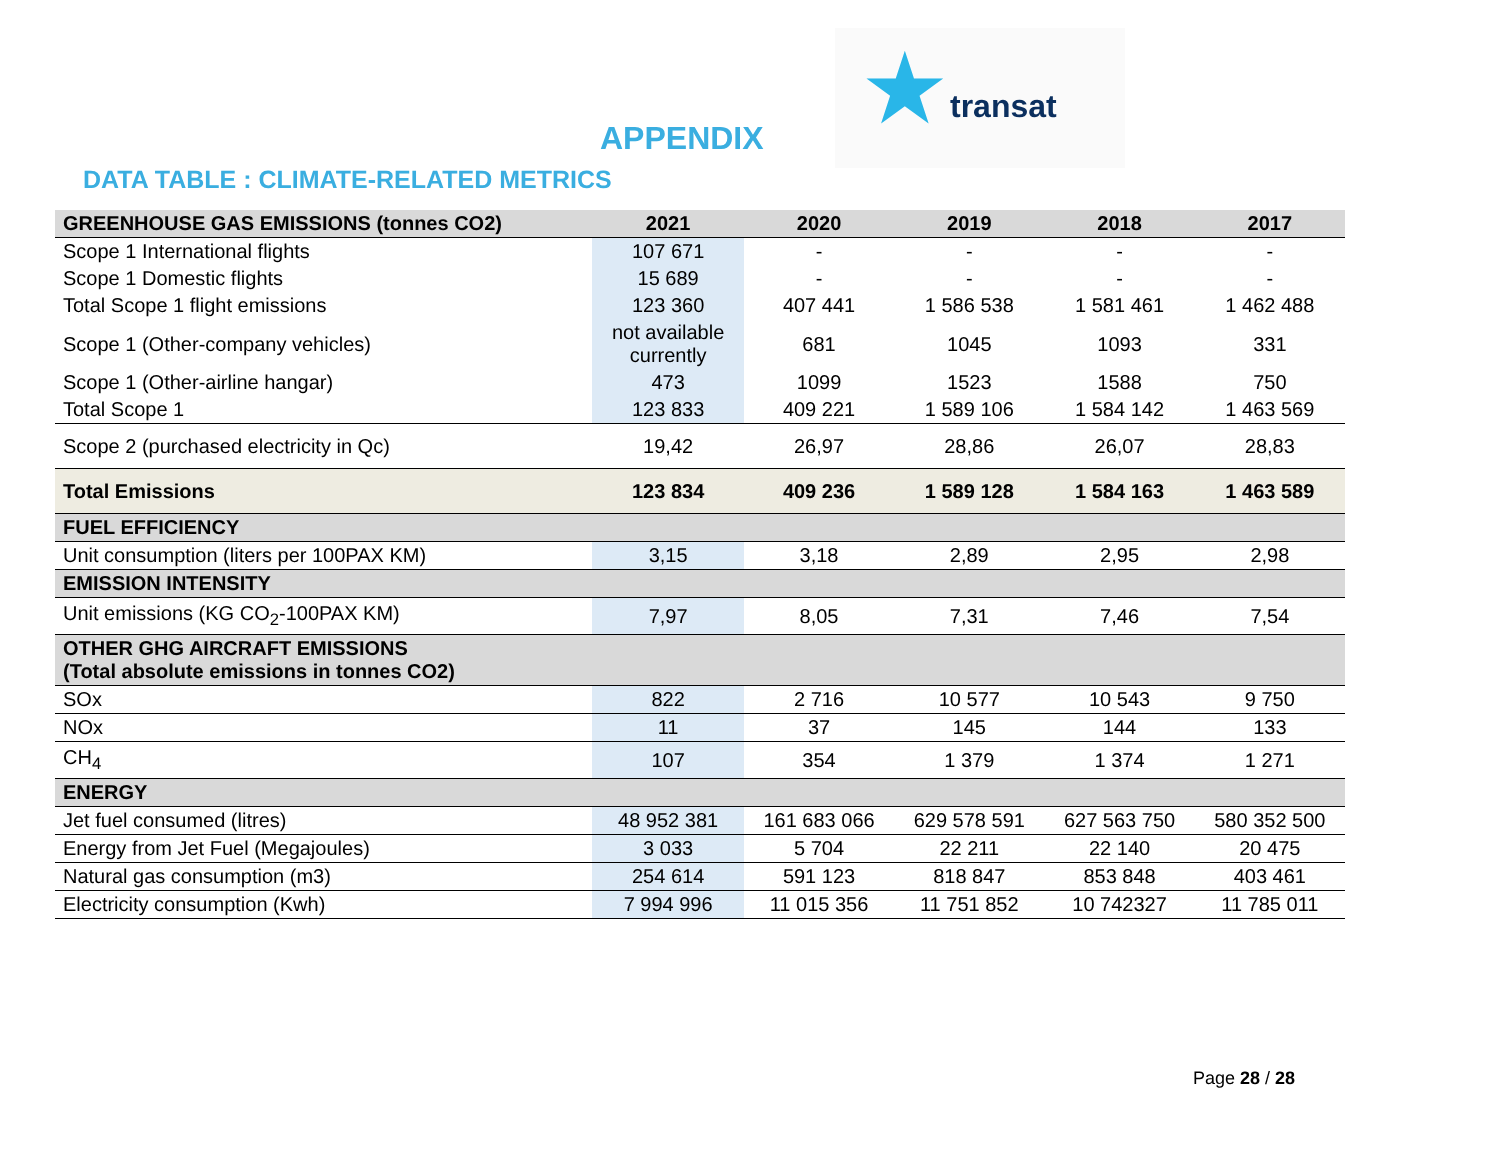★ transat
APPENDIX
DATA TABLE : CLIMATE-RELATED METRICS
| GREENHOUSE GAS EMISSIONS (tonnes CO2) | 2021 | 2020 | 2019 | 2018 | 2017 |
| --- | --- | --- | --- | --- | --- |
| Scope 1 International flights | 107 671 | - | - | - | - |
| Scope 1 Domestic flights | 15 689 | - | - | - | - |
| Total Scope 1 flight emissions | 123 360 | 407 441 | 1 586 538 | 1 581 461 | 1 462 488 |
| Scope 1 (Other-company vehicles) | not available currently | 681 | 1045 | 1093 | 331 |
| Scope 1 (Other-airline hangar) | 473 | 1099 | 1523 | 1588 | 750 |
| Total Scope 1 | 123 833 | 409 221 | 1 589 106 | 1 584 142 | 1 463 569 |
| Scope 2 (purchased electricity in Qc) | 19,42 | 26,97 | 28,86 | 26,07 | 28,83 |
| Total Emissions | 123 834 | 409 236 | 1 589 128 | 1 584 163 | 1 463 589 |
| FUEL EFFICIENCY | | | | | |
| Unit consumption (liters per 100PAX KM) | 3,15 | 3,18 | 2,89 | 2,95 | 2,98 |
| EMISSION INTENSITY | | | | | |
| Unit emissions (KG CO<sub>2</sub>-100PAX KM) | 7,97 | 8,05 | 7,31 | 7,46 | 7,54 |
| OTHER GHG AIRCRAFT EMISSIONS (Total absolute emissions in tonnes CO2) | | | | | |
| SOx | 822 | 2 716 | 10 577 | 10 543 | 9 750 |
| NOx | 11 | 37 | 145 | 144 | 133 |
| CH<sub>4</sub> | 107 | 354 | 1 379 | 1 374 | 1 271 |
| ENERGY | | | | | |
| Jet fuel consumed (litres) | 48 952 381 | 161 683 066 | 629 578 591 | 627 563 750 | 580 352 500 |
| Energy from Jet Fuel (Megajoules) | 3 033 | 5 704 | 22 211 | 22 140 | 20 475 |
| Natural gas consumption (m3) | 254 614 | 591 123 | 818 847 | 853 848 | 403 461 |
| Electricity consumption (Kwh) | 7 994 996 | 11 015 356 | 11 751 852 | 10 742327 | 11 785 011 |
Page 28 / 28